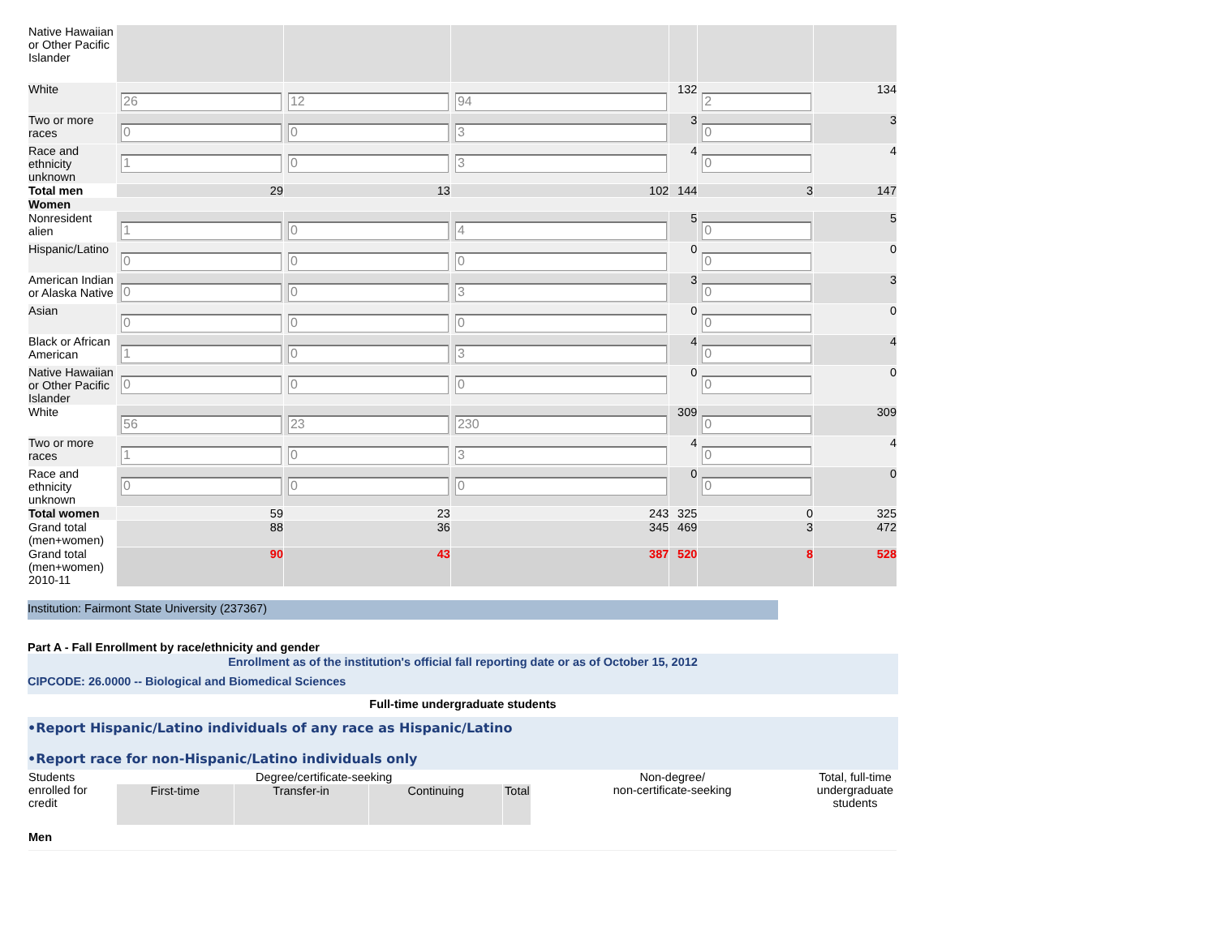| Native Hawaiian or Other Pacific Islander | | | | | | |
| White | 26 | 12 | 94 | 132 | 2 | 134 |
| Two or more races | 0 | 0 | 3 | 3 | 0 | 3 |
| Race and ethnicity unknown | 1 | 0 | 3 | 4 | 0 | 4 |
| Total men | 29 | 13 | 102 | 144 | 3 | 147 |
| Women | | | | | | |
| Nonresident alien | 1 | 0 | 4 | 5 | 0 | 5 |
| Hispanic/Latino | 0 | 0 | 0 | 0 | 0 | 0 |
| American Indian or Alaska Native | 0 | 0 | 3 | 3 | 0 | 3 |
| Asian | 0 | 0 | 0 | 0 | 0 | 0 |
| Black or African American | 1 | 0 | 3 | 4 | 0 | 4 |
| Native Hawaiian or Other Pacific Islander | 0 | 0 | 0 | 0 | 0 | 0 |
| White | 56 | 23 | 230 | 309 | 0 | 309 |
| Two or more races | 1 | 0 | 3 | 4 | 0 | 4 |
| Race and ethnicity unknown | 0 | 0 | 0 | 0 | 0 | 0 |
| Total women | 59 | 23 | 243 | 325 | 0 | 325 |
| Grand total (men+women) | 88 | 36 | 345 | 469 | 3 | 472 |
| Grand total (men+women) 2010-11 | 90 | 43 | 387 | 520 | 8 | 528 |
Institution: Fairmont State University (237367)
Part A - Fall Enrollment by race/ethnicity and gender
Enrollment as of the institution's official fall reporting date or as of October 15, 2012
CIPCODE: 26.0000 -- Biological and Biomedical Sciences
Full-time undergraduate students
•Report Hispanic/Latino individuals of any race as Hispanic/Latino
•Report race for non-Hispanic/Latino individuals only
| Students enrolled for credit | Degree/certificate-seeking | | | | Non-degree/ non-certificate-seeking | Total, full-time undergraduate students |
| | First-time | Transfer-in | Continuing | Total | | |
| Men | | | | | | |